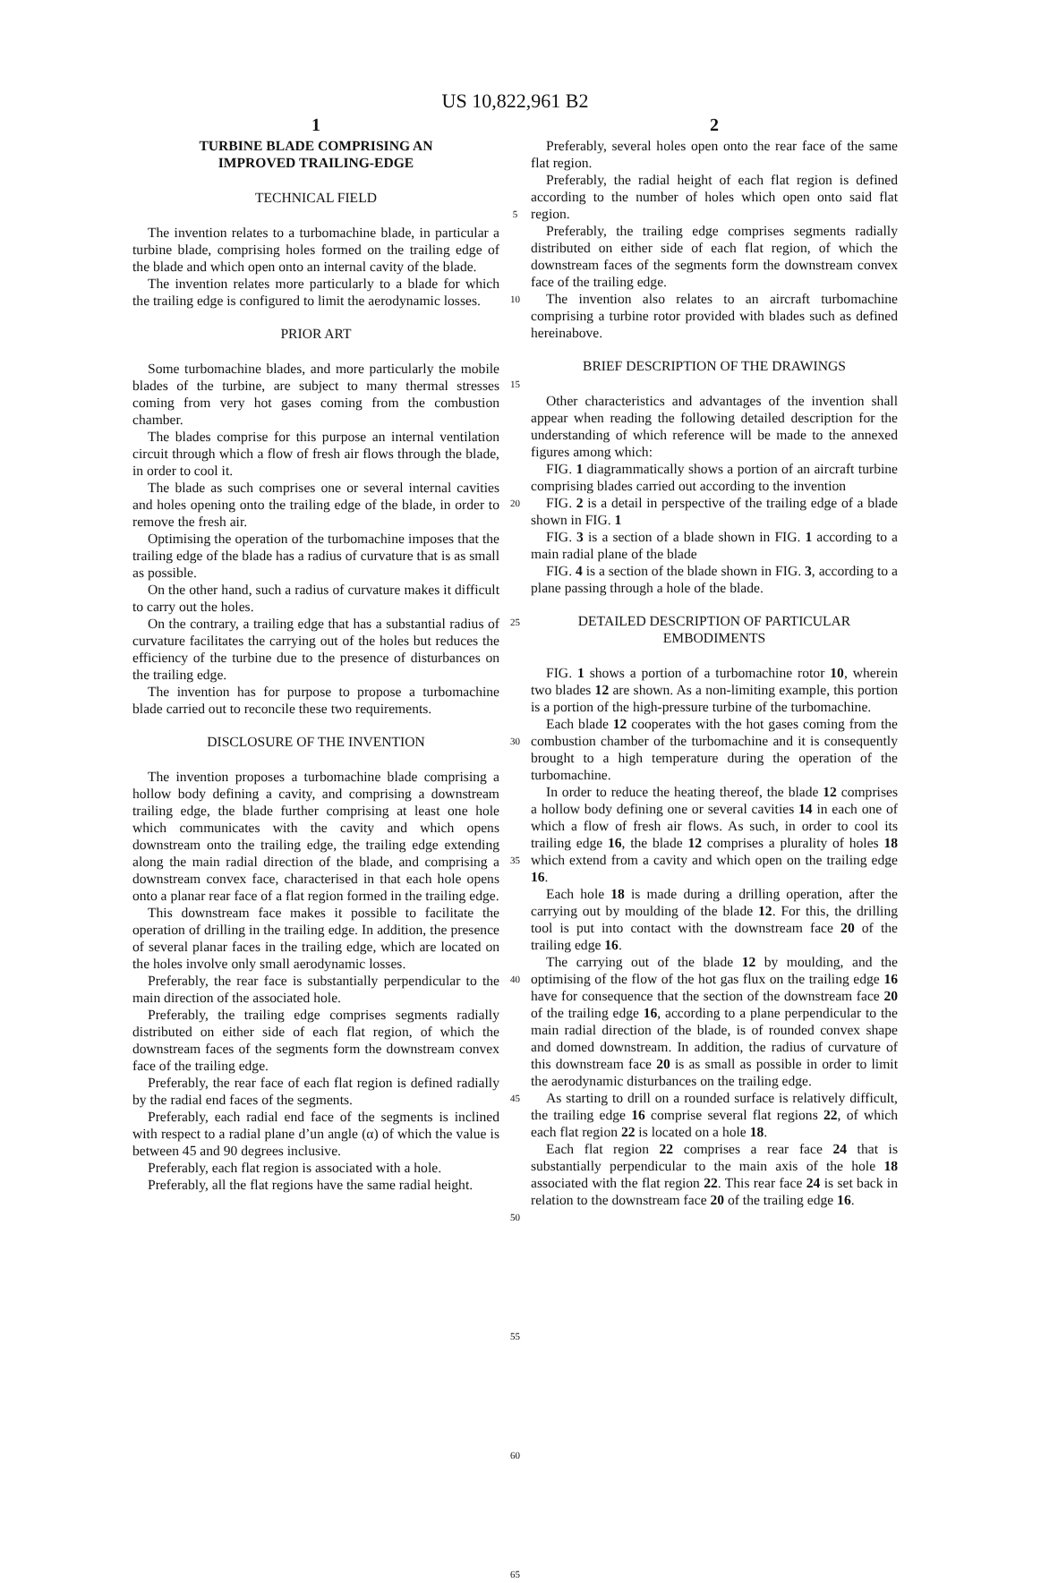US 10,822,961 B2
1
TURBINE BLADE COMPRISING AN
IMPROVED TRAILING-EDGE
TECHNICAL FIELD
The invention relates to a turbomachine blade, in particular a turbine blade, comprising holes formed on the trailing edge of the blade and which open onto an internal cavity of the blade.
The invention relates more particularly to a blade for which the trailing edge is configured to limit the aerodynamic losses.
PRIOR ART
Some turbomachine blades, and more particularly the mobile blades of the turbine, are subject to many thermal stresses coming from very hot gases coming from the combustion chamber.
The blades comprise for this purpose an internal ventilation circuit through which a flow of fresh air flows through the blade, in order to cool it.
The blade as such comprises one or several internal cavities and holes opening onto the trailing edge of the blade, in order to remove the fresh air.
Optimising the operation of the turbomachine imposes that the trailing edge of the blade has a radius of curvature that is as small as possible.
On the other hand, such a radius of curvature makes it difficult to carry out the holes.
On the contrary, a trailing edge that has a substantial radius of curvature facilitates the carrying out of the holes but reduces the efficiency of the turbine due to the presence of disturbances on the trailing edge.
The invention has for purpose to propose a turbomachine blade carried out to reconcile these two requirements.
DISCLOSURE OF THE INVENTION
The invention proposes a turbomachine blade comprising a hollow body defining a cavity, and comprising a downstream trailing edge, the blade further comprising at least one hole which communicates with the cavity and which opens downstream onto the trailing edge, the trailing edge extending along the main radial direction of the blade, and comprising a downstream convex face, characterised in that each hole opens onto a planar rear face of a flat region formed in the trailing edge.
This downstream face makes it possible to facilitate the operation of drilling in the trailing edge. In addition, the presence of several planar faces in the trailing edge, which are located on the holes involve only small aerodynamic losses.
Preferably, the rear face is substantially perpendicular to the main direction of the associated hole.
Preferably, the trailing edge comprises segments radially distributed on either side of each flat region, of which the downstream faces of the segments form the downstream convex face of the trailing edge.
Preferably, the rear face of each flat region is defined radially by the radial end faces of the segments.
Preferably, each radial end face of the segments is inclined with respect to a radial plane d’un angle (α) of which the value is between 45 and 90 degrees inclusive.
Preferably, each flat region is associated with a hole.
Preferably, all the flat regions have the same radial height.
5
10
15
20
25
30
35
40
45
50
55
60
65
2
Preferably, several holes open onto the rear face of the same flat region.
Preferably, the radial height of each flat region is defined according to the number of holes which open onto said flat region.
Preferably, the trailing edge comprises segments radially distributed on either side of each flat region, of which the downstream faces of the segments form the downstream convex face of the trailing edge.
The invention also relates to an aircraft turbomachine comprising a turbine rotor provided with blades such as defined hereinabove.
BRIEF DESCRIPTION OF THE DRAWINGS
Other characteristics and advantages of the invention shall appear when reading the following detailed description for the understanding of which reference will be made to the annexed figures among which:
FIG. 1 diagrammatically shows a portion of an aircraft turbine comprising blades carried out according to the invention
FIG. 2 is a detail in perspective of the trailing edge of a blade shown in FIG. 1
FIG. 3 is a section of a blade shown in FIG. 1 according to a main radial plane of the blade
FIG. 4 is a section of the blade shown in FIG. 3, according to a plane passing through a hole of the blade.
DETAILED DESCRIPTION OF PARTICULAR
EMBODIMENTS
FIG. 1 shows a portion of a turbomachine rotor 10, wherein two blades 12 are shown. As a non-limiting example, this portion is a portion of the high-pressure turbine of the turbomachine.
Each blade 12 cooperates with the hot gases coming from the combustion chamber of the turbomachine and it is consequently brought to a high temperature during the operation of the turbomachine.
In order to reduce the heating thereof, the blade 12 comprises a hollow body defining one or several cavities 14 in each one of which a flow of fresh air flows. As such, in order to cool its trailing edge 16, the blade 12 comprises a plurality of holes 18 which extend from a cavity and which open on the trailing edge 16.
Each hole 18 is made during a drilling operation, after the carrying out by moulding of the blade 12. For this, the drilling tool is put into contact with the downstream face 20 of the trailing edge 16.
The carrying out of the blade 12 by moulding, and the optimising of the flow of the hot gas flux on the trailing edge 16 have for consequence that the section of the downstream face 20 of the trailing edge 16, according to a plane perpendicular to the main radial direction of the blade, is of rounded convex shape and domed downstream. In addition, the radius of curvature of this downstream face 20 is as small as possible in order to limit the aerodynamic disturbances on the trailing edge.
As starting to drill on a rounded surface is relatively difficult, the trailing edge 16 comprise several flat regions 22, of which each flat region 22 is located on a hole 18.
Each flat region 22 comprises a rear face 24 that is substantially perpendicular to the main axis of the hole 18 associated with the flat region 22. This rear face 24 is set back in relation to the downstream face 20 of the trailing edge 16.